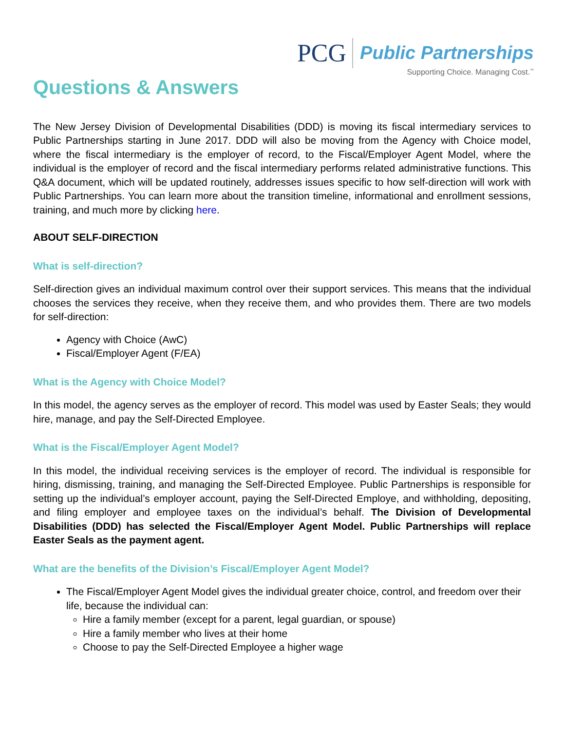PCG
Public Partnerships
Supporting Choice. Managing Cost.<sup>™</sup>
Questions & Answers
The New Jersey Division of Developmental Disabilities (DDD) is moving its fiscal intermediary services to Public Partnerships starting in June 2017. DDD will also be moving from the Agency with Choice model, where the fiscal intermediary is the employer of record, to the Fiscal/Employer Agent Model, where the individual is the employer of record and the fiscal intermediary performs related administrative functions. This Q&A document, which will be updated routinely, addresses issues specific to how self-direction will work with Public Partnerships. You can learn more about the transition timeline, informational and enrollment sessions, training, and much more by clicking here.
ABOUT SELF-DIRECTION
What is self-direction?
Self-direction gives an individual maximum control over their support services. This means that the individual chooses the services they receive, when they receive them, and who provides them. There are two models for self-direction:
Agency with Choice (AwC)
Fiscal/Employer Agent (F/EA)
What is the Agency with Choice Model?
In this model, the agency serves as the employer of record. This model was used by Easter Seals; they would hire, manage, and pay the Self-Directed Employee.
What is the Fiscal/Employer Agent Model?
In this model, the individual receiving services is the employer of record. The individual is responsible for hiring, dismissing, training, and managing the Self-Directed Employee. Public Partnerships is responsible for setting up the individual’s employer account, paying the Self-Directed Employe, and withholding, depositing, and filing employer and employee taxes on the individual’s behalf. The Division of Developmental Disabilities (DDD) has selected the Fiscal/Employer Agent Model. Public Partnerships will replace Easter Seals as the payment agent.
What are the benefits of the Division’s Fiscal/Employer Agent Model?
The Fiscal/Employer Agent Model gives the individual greater choice, control, and freedom over their life, because the individual can:
Hire a family member (except for a parent, legal guardian, or spouse)
Hire a family member who lives at their home
Choose to pay the Self-Directed Employee a higher wage